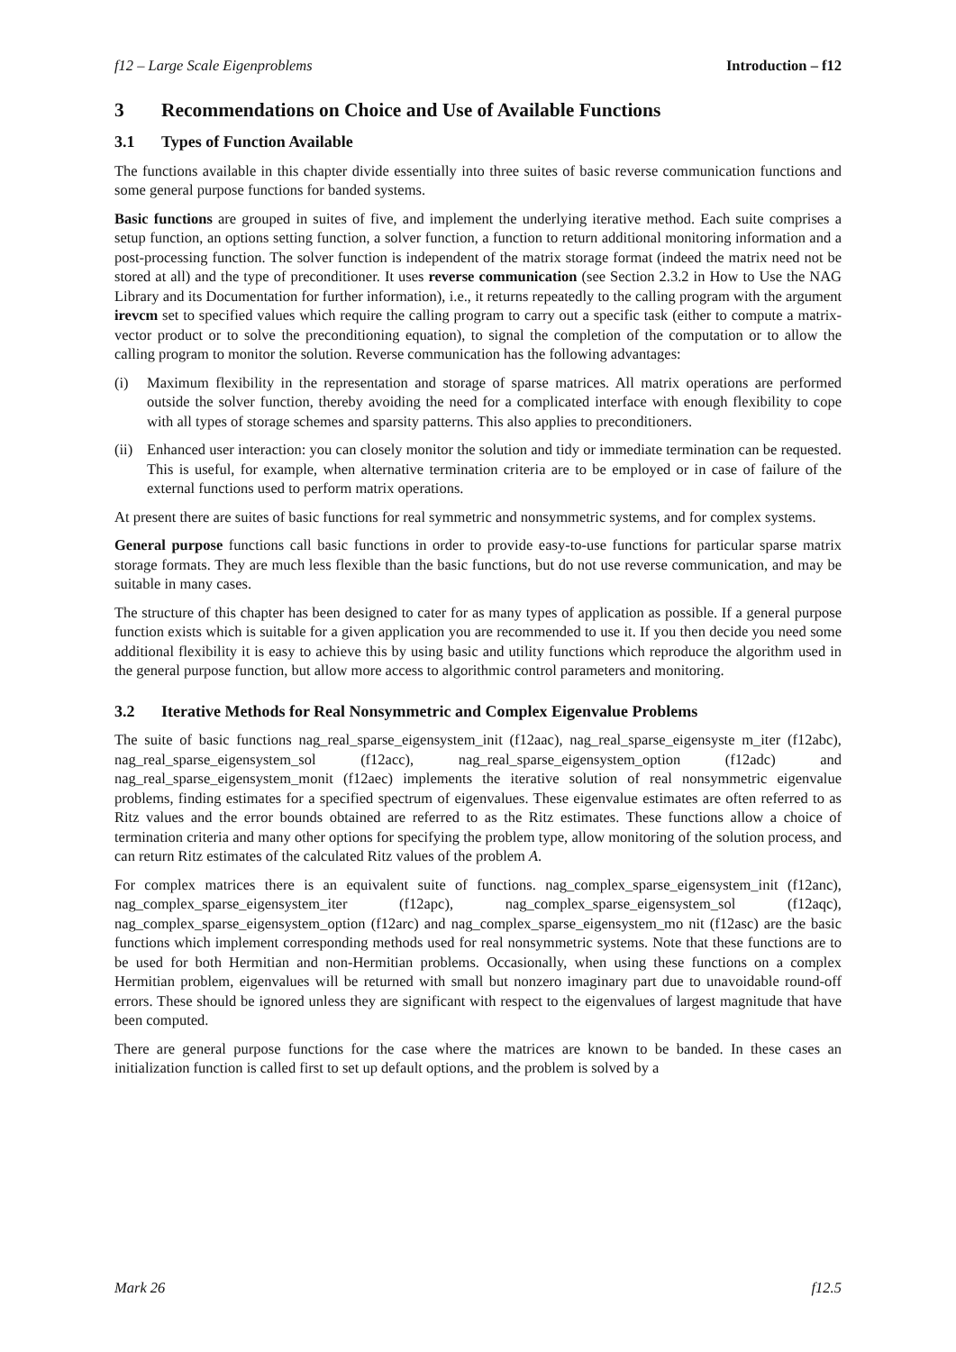f12 – Large Scale Eigenproblems Introduction – f12
3 Recommendations on Choice and Use of Available Functions
3.1 Types of Function Available
The functions available in this chapter divide essentially into three suites of basic reverse communication functions and some general purpose functions for banded systems.
Basic functions are grouped in suites of five, and implement the underlying iterative method. Each suite comprises a setup function, an options setting function, a solver function, a function to return additional monitoring information and a post-processing function. The solver function is independent of the matrix storage format (indeed the matrix need not be stored at all) and the type of preconditioner. It uses reverse communication (see Section 2.3.2 in How to Use the NAG Library and its Documentation for further information), i.e., it returns repeatedly to the calling program with the argument irevcm set to specified values which require the calling program to carry out a specific task (either to compute a matrix-vector product or to solve the preconditioning equation), to signal the completion of the computation or to allow the calling program to monitor the solution. Reverse communication has the following advantages:
(i) Maximum flexibility in the representation and storage of sparse matrices. All matrix operations are performed outside the solver function, thereby avoiding the need for a complicated interface with enough flexibility to cope with all types of storage schemes and sparsity patterns. This also applies to preconditioners.
(ii) Enhanced user interaction: you can closely monitor the solution and tidy or immediate termination can be requested. This is useful, for example, when alternative termination criteria are to be employed or in case of failure of the external functions used to perform matrix operations.
At present there are suites of basic functions for real symmetric and nonsymmetric systems, and for complex systems.
General purpose functions call basic functions in order to provide easy-to-use functions for particular sparse matrix storage formats. They are much less flexible than the basic functions, but do not use reverse communication, and may be suitable in many cases.
The structure of this chapter has been designed to cater for as many types of application as possible. If a general purpose function exists which is suitable for a given application you are recommended to use it. If you then decide you need some additional flexibility it is easy to achieve this by using basic and utility functions which reproduce the algorithm used in the general purpose function, but allow more access to algorithmic control parameters and monitoring.
3.2 Iterative Methods for Real Nonsymmetric and Complex Eigenvalue Problems
The suite of basic functions nag_real_sparse_eigensystem_init (f12aac), nag_real_sparse_eigensyste m_iter (f12abc), nag_real_sparse_eigensystem_sol (f12acc), nag_real_sparse_eigensystem_option (f12adc) and nag_real_sparse_eigensystem_monit (f12aec) implements the iterative solution of real nonsymmetric eigenvalue problems, finding estimates for a specified spectrum of eigenvalues. These eigenvalue estimates are often referred to as Ritz values and the error bounds obtained are referred to as the Ritz estimates. These functions allow a choice of termination criteria and many other options for specifying the problem type, allow monitoring of the solution process, and can return Ritz estimates of the calculated Ritz values of the problem A.
For complex matrices there is an equivalent suite of functions. nag_complex_sparse_eigensystem_init (f12anc), nag_complex_sparse_eigensystem_iter (f12apc), nag_complex_sparse_eigensystem_sol (f12aqc), nag_complex_sparse_eigensystem_option (f12arc) and nag_complex_sparse_eigensystem_mo nit (f12asc) are the basic functions which implement corresponding methods used for real nonsymmetric systems. Note that these functions are to be used for both Hermitian and non-Hermitian problems. Occasionally, when using these functions on a complex Hermitian problem, eigenvalues will be returned with small but nonzero imaginary part due to unavoidable round-off errors. These should be ignored unless they are significant with respect to the eigenvalues of largest magnitude that have been computed.
There are general purpose functions for the case where the matrices are known to be banded. In these cases an initialization function is called first to set up default options, and the problem is solved by a
Mark 26 f12.5